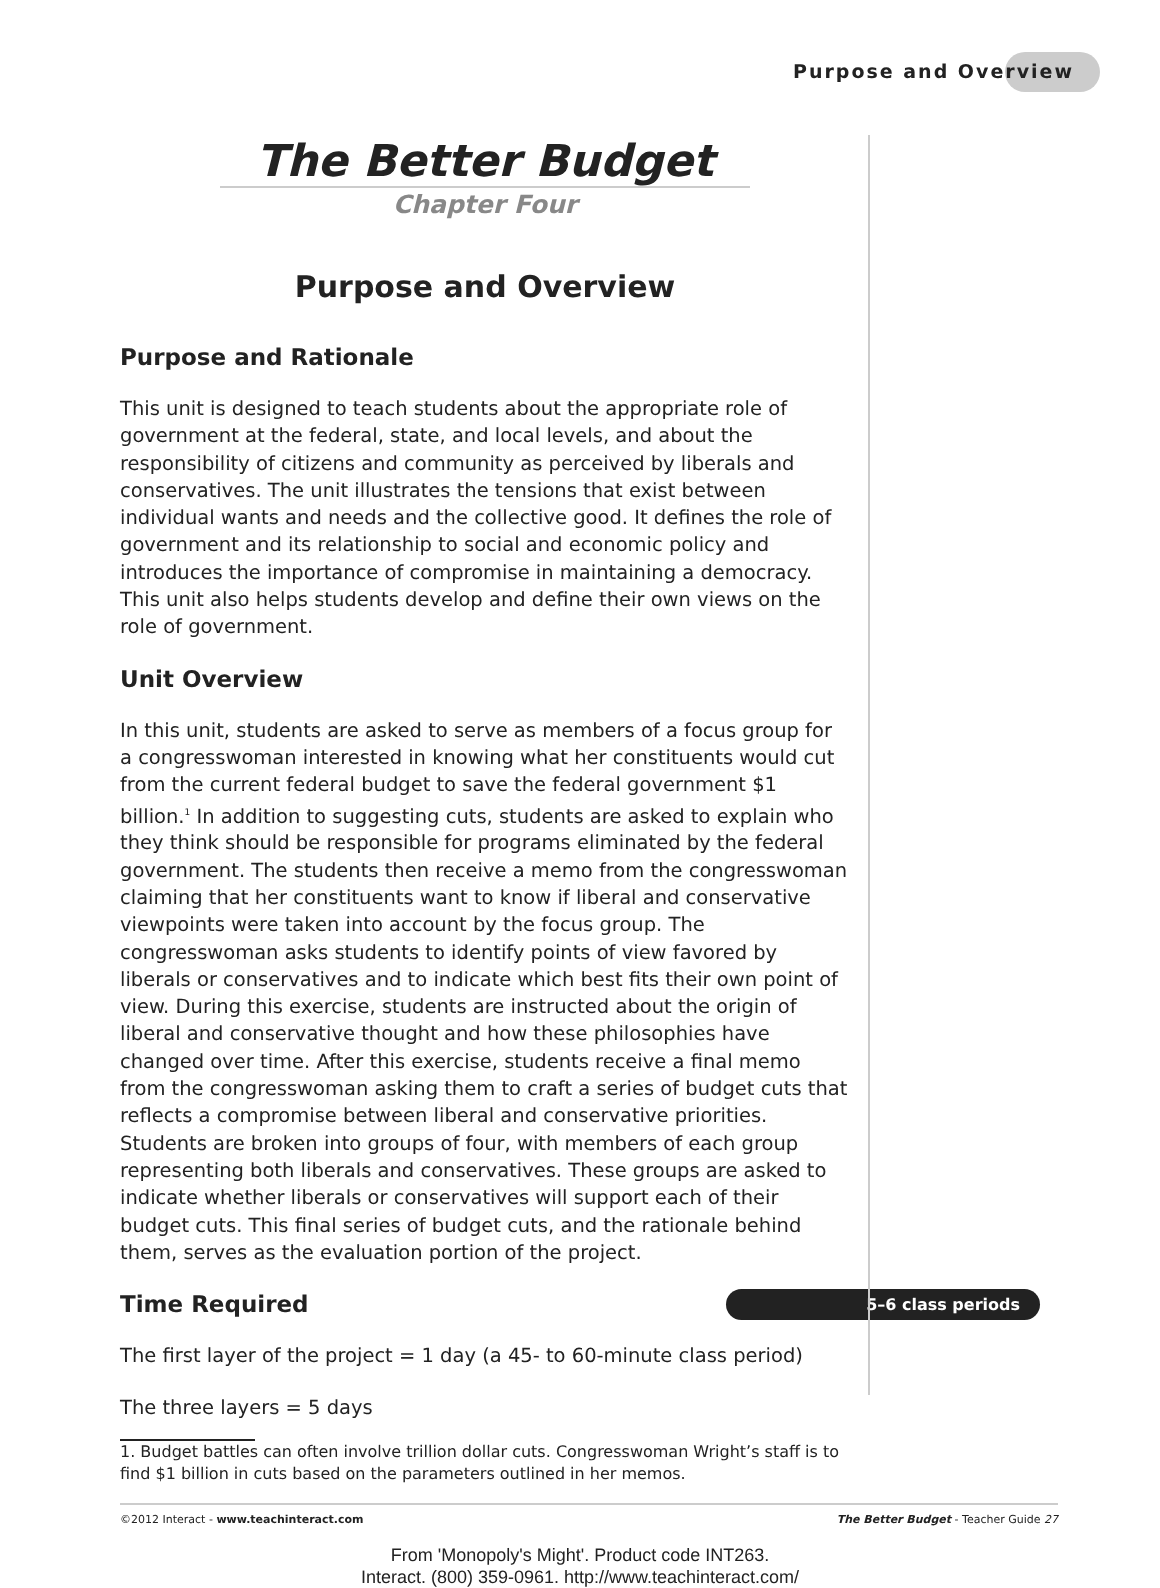Purpose and Overview
The Better Budget
Chapter Four
Purpose and Overview
Purpose and Rationale
This unit is designed to teach students about the appropriate role of government at the federal, state, and local levels, and about the responsibility of citizens and community as perceived by liberals and conservatives. The unit illustrates the tensions that exist between individual wants and needs and the collective good. It defines the role of government and its relationship to social and economic policy and introduces the importance of compromise in maintaining a democracy. This unit also helps students develop and define their own views on the role of government.
Unit Overview
In this unit, students are asked to serve as members of a focus group for a congresswoman interested in knowing what her constituents would cut from the current federal budget to save the federal government $1 billion.<sup>1</sup> In addition to suggesting cuts, students are asked to explain who they think should be responsible for programs eliminated by the federal government. The students then receive a memo from the congresswoman claiming that her constituents want to know if liberal and conservative viewpoints were taken into account by the focus group. The congresswoman asks students to identify points of view favored by liberals or conservatives and to indicate which best fits their own point of view. During this exercise, students are instructed about the origin of liberal and conservative thought and how these philosophies have changed over time. After this exercise, students receive a final memo from the congresswoman asking them to craft a series of budget cuts that reflects a compromise between liberal and conservative priorities. Students are broken into groups of four, with members of each group representing both liberals and conservatives. These groups are asked to indicate whether liberals or conservatives will support each of their budget cuts. This final series of budget cuts, and the rationale behind them, serves as the evaluation portion of the project.
5–6 class periods Time Required
The first layer of the project = 1 day (a 45- to 60-minute class period)
The three layers = 5 days
1. Budget battles can often involve trillion dollar cuts. Congresswoman Wright’s staff is to find $1 billion in cuts based on the parameters outlined in her memos.
©2012 Interact - www.teachinteract.com The Better Budget - Teacher Guide 27
From 'Monopoly's Might'. Product code INT263.
Interact. (800) 359-0961. http://www.teachinteract.com/